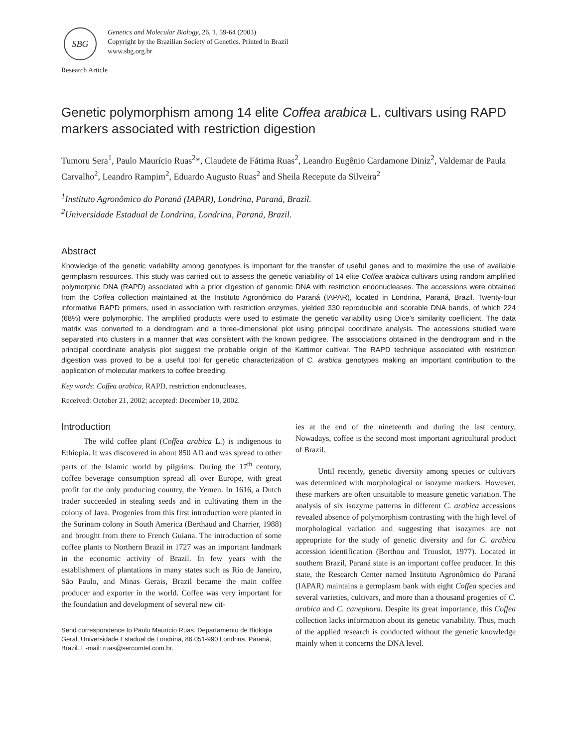SBG
Genetics and Molecular Biology, 26, 1, 59-64 (2003)
Copyright by the Brazilian Society of Genetics. Printed in Brazil
www.sbg.org.br
Research Article
Genetic polymorphism among 14 elite Coffea arabica L. cultivars using RAPD markers associated with restriction digestion
Tumoru Sera<sup>1</sup>, Paulo Maurício Ruas<sup>2</sup>*, Claudete de Fátima Ruas<sup>2</sup>, Leandro Eugênio Cardamone Diniz<sup>2</sup>, Valdemar de Paula Carvalho<sup>2</sup>, Leandro Rampim<sup>2</sup>, Eduardo Augusto Ruas<sup>2</sup> and Sheila Recepute da Silveira<sup>2</sup>
<sup>1</sup> Instituto Agronômico do Paraná (IAPAR), Londrina, Paraná, Brazil.
<sup>2</sup> Universidade Estadual de Londrina, Londrina, Paraná, Brazil.
Abstract
Knowledge of the genetic variability among genotypes is important for the transfer of useful genes and to maximize the use of available germplasm resources. This study was carried out to assess the genetic variability of 14 elite Coffea arabica cultivars using random amplified polymorphic DNA (RAPD) associated with a prior digestion of genomic DNA with restriction endonucleases. The accessions were obtained from the Coffea collection maintained at the Instituto Agronômico do Paraná (IAPAR), located in Londrina, Paraná, Brazil. Twenty-four informative RAPD primers, used in association with restriction enzymes, yielded 330 reproducible and scorable DNA bands, of which 224 (68%) were polymorphic. The amplified products were used to estimate the genetic variability using Dice’s similarity coefficient. The data matrix was converted to a dendrogram and a three-dimensional plot using principal coordinate analysis. The accessions studied were separated into clusters in a manner that was consistent with the known pedigree. The associations obtained in the dendrogram and in the principal coordinate analysis plot suggest the probable origin of the Kattimor cultivar. The RAPD technique associated with restriction digestion was proved to be a useful tool for genetic characterization of C. arabica genotypes making an important contribution to the application of molecular markers to coffee breeding.
Key words: Coffea arabica, RAPD, restriction endonucleases.
Received: October 21, 2002; accepted: December 10, 2002.
Introduction
The wild coffee plant (Coffea arabica L.) is indigenous to Ethiopia. It was discovered in about 850 AD and was spread to other parts of the Islamic world by pilgrims. During the 17<sup>th</sup> century, coffee beverage consumption spread all over Europe, with great profit for the only producing country, the Yemen. In 1616, a Dutch trader succeeded in stealing seeds and in cultivating them in the colony of Java. Progenies from this first introduction were planted in the Surinam colony in South America (Berthaud and Charrier, 1988) and brought from there to French Guiana. The introduction of some coffee plants to Northern Brazil in 1727 was an important landmark in the economic activity of Brazil. In few years with the establishment of plantations in many states such as Rio de Janeiro, São Paulo, and Minas Gerais, Brazil became the main coffee producer and exporter in the world. Coffee was very important for the foundation and development of several new cit-
Send correspondence to Paulo Maurício Ruas. Departamento de Biologia Geral, Universidade Estadual de Londrina, 86.051-990 Londrina, Paraná, Brazil. E-mail: ruas@sercomtel.com.br.
ies at the end of the nineteenth and during the last century. Nowadays, coffee is the second most important agricultural product of Brazil.
Until recently, genetic diversity among species or cultivars was determined with morphological or isozyme markers. However, these markers are often unsuitable to measure genetic variation. The analysis of six isozyme patterns in different C. arabica accessions revealed absence of polymorphism contrasting with the high level of morphological variation and suggesting that isozymes are not appropriate for the study of genetic diversity and for C. arabica accession identification (Berthou and Trouslot, 1977). Located in southern Brazil, Paraná state is an important coffee producer. In this state, the Research Center named Instituto Agronômico do Paraná (IAPAR) maintains a germplasm bank with eight Coffea species and several varieties, cultivars, and more than a thousand progenies of C. arabica and C. canephora. Despite its great importance, this Coffea collection lacks information about its genetic variability. Thus, much of the applied research is conducted without the genetic knowledge mainly when it concerns the DNA level.